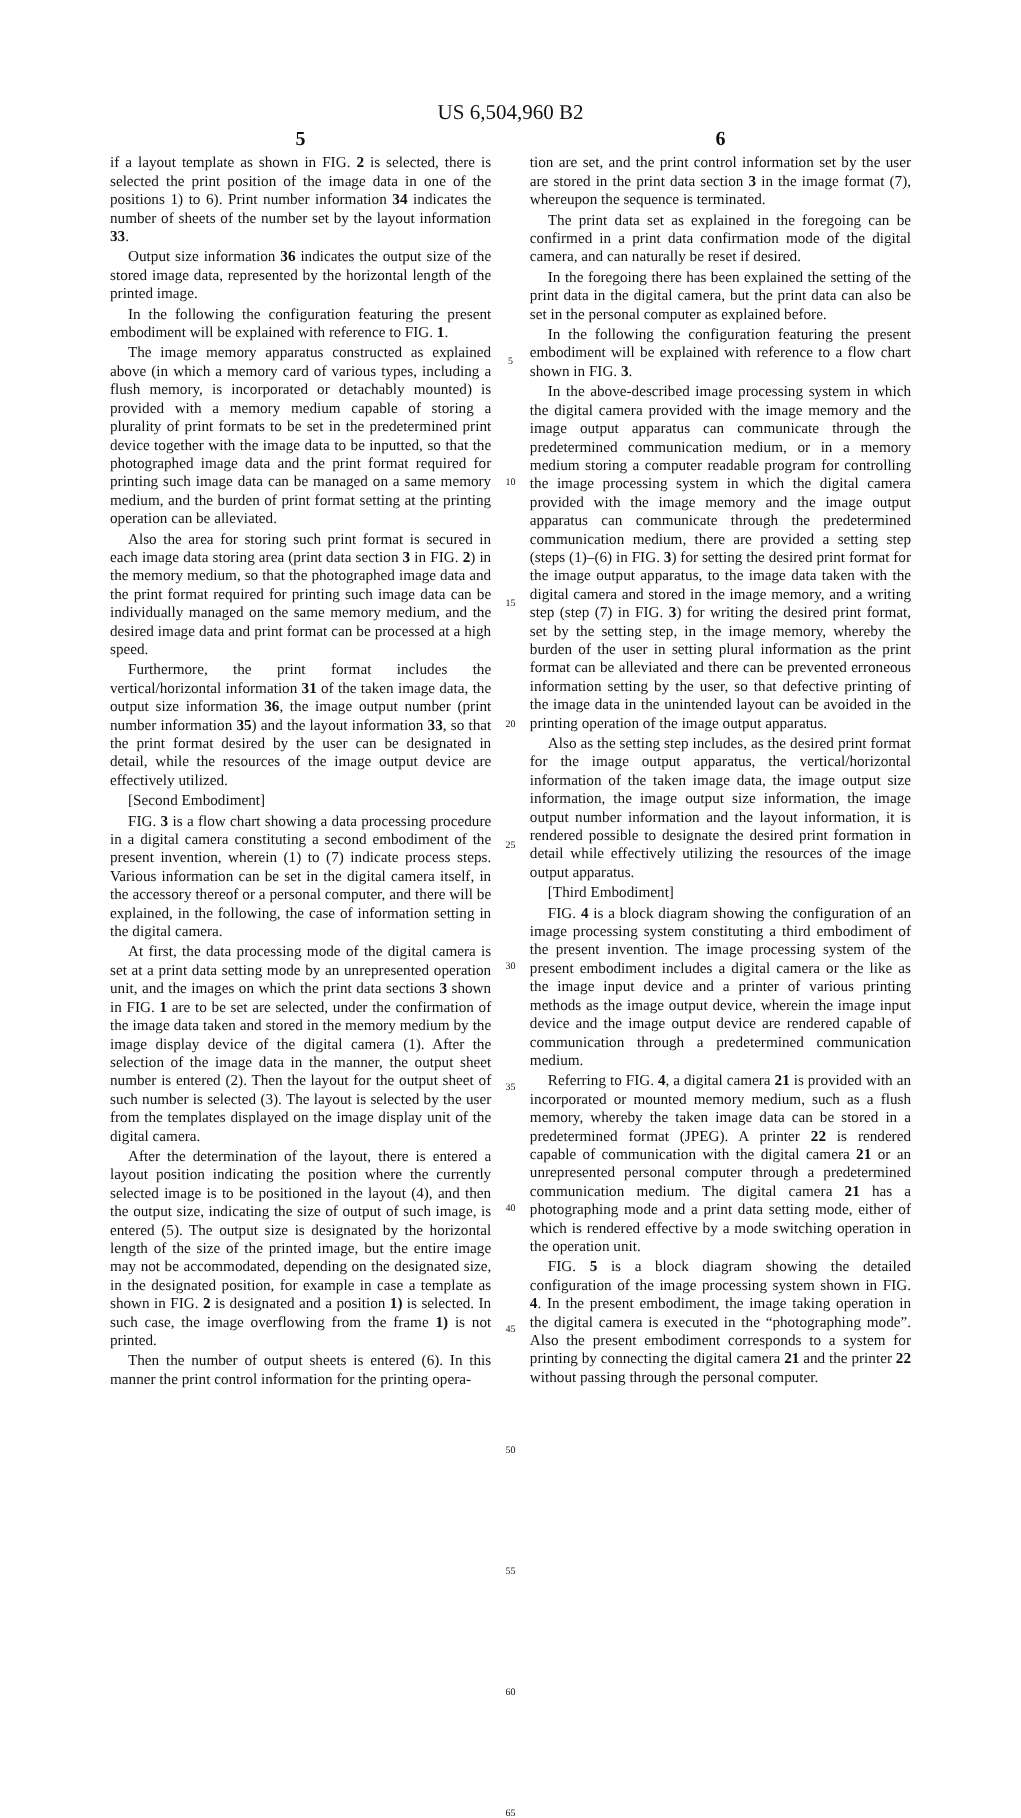US 6,504,960 B2
5
if a layout template as shown in FIG. 2 is selected, there is selected the print position of the image data in one of the positions 1) to 6). Print number information 34 indicates the number of sheets of the number set by the layout information 33.
Output size information 36 indicates the output size of the stored image data, represented by the horizontal length of the printed image.
In the following the configuration featuring the present embodiment will be explained with reference to FIG. 1.
The image memory apparatus constructed as explained above (in which a memory card of various types, including a flush memory, is incorporated or detachably mounted) is provided with a memory medium capable of storing a plurality of print formats to be set in the predetermined print device together with the image data to be inputted, so that the photographed image data and the print format required for printing such image data can be managed on a same memory medium, and the burden of print format setting at the printing operation can be alleviated.
Also the area for storing such print format is secured in each image data storing area (print data section 3 in FIG. 2) in the memory medium, so that the photographed image data and the print format required for printing such image data can be individually managed on the same memory medium, and the desired image data and print format can be processed at a high speed.
Furthermore, the print format includes the vertical/horizontal information 31 of the taken image data, the output size information 36, the image output number (print number information 35) and the layout information 33, so that the print format desired by the user can be designated in detail, while the resources of the image output device are effectively utilized.
[Second Embodiment]
FIG. 3 is a flow chart showing a data processing procedure in a digital camera constituting a second embodiment of the present invention, wherein (1) to (7) indicate process steps. Various information can be set in the digital camera itself, in the accessory thereof or a personal computer, and there will be explained, in the following, the case of information setting in the digital camera.
At first, the data processing mode of the digital camera is set at a print data setting mode by an unrepresented operation unit, and the images on which the print data sections 3 shown in FIG. 1 are to be set are selected, under the confirmation of the image data taken and stored in the memory medium by the image display device of the digital camera (1). After the selection of the image data in the manner, the output sheet number is entered (2). Then the layout for the output sheet of such number is selected (3). The layout is selected by the user from the templates displayed on the image display unit of the digital camera.
After the determination of the layout, there is entered a layout position indicating the position where the currently selected image is to be positioned in the layout (4), and then the output size, indicating the size of output of such image, is entered (5). The output size is designated by the horizontal length of the size of the printed image, but the entire image may not be accommodated, depending on the designated size, in the designated position, for example in case a template as shown in FIG. 2 is designated and a position 1) is selected. In such case, the image overflowing from the frame 1) is not printed.
Then the number of output sheets is entered (6). In this manner the print control information for the printing opera-
5
10
15
20
25
30
35
40
45
50
55
60
65
6
tion are set, and the print control information set by the user are stored in the print data section 3 in the image format (7), whereupon the sequence is terminated.
The print data set as explained in the foregoing can be confirmed in a print data confirmation mode of the digital camera, and can naturally be reset if desired.
In the foregoing there has been explained the setting of the print data in the digital camera, but the print data can also be set in the personal computer as explained before.
In the following the configuration featuring the present embodiment will be explained with reference to a flow chart shown in FIG. 3.
In the above-described image processing system in which the digital camera provided with the image memory and the image output apparatus can communicate through the predetermined communication medium, or in a memory medium storing a computer readable program for controlling the image processing system in which the digital camera provided with the image memory and the image output apparatus can communicate through the predetermined communication medium, there are provided a setting step (steps (1)–(6) in FIG. 3) for setting the desired print format for the image output apparatus, to the image data taken with the digital camera and stored in the image memory, and a writing step (step (7) in FIG. 3) for writing the desired print format, set by the setting step, in the image memory, whereby the burden of the user in setting plural information as the print format can be alleviated and there can be prevented erroneous information setting by the user, so that defective printing of the image data in the unintended layout can be avoided in the printing operation of the image output apparatus.
Also as the setting step includes, as the desired print format for the image output apparatus, the vertical/horizontal information of the taken image data, the image output size information, the image output size information, the image output number information and the layout information, it is rendered possible to designate the desired print formation in detail while effectively utilizing the resources of the image output apparatus.
[Third Embodiment]
FIG. 4 is a block diagram showing the configuration of an image processing system constituting a third embodiment of the present invention. The image processing system of the present embodiment includes a digital camera or the like as the image input device and a printer of various printing methods as the image output device, wherein the image input device and the image output device are rendered capable of communication through a predetermined communication medium.
Referring to FIG. 4, a digital camera 21 is provided with an incorporated or mounted memory medium, such as a flush memory, whereby the taken image data can be stored in a predetermined format (JPEG). A printer 22 is rendered capable of communication with the digital camera 21 or an unrepresented personal computer through a predetermined communication medium. The digital camera 21 has a photographing mode and a print data setting mode, either of which is rendered effective by a mode switching operation in the operation unit.
FIG. 5 is a block diagram showing the detailed configuration of the image processing system shown in FIG. 4. In the present embodiment, the image taking operation in the digital camera is executed in the “photographing mode”. Also the present embodiment corresponds to a system for printing by connecting the digital camera 21 and the printer 22 without passing through the personal computer.